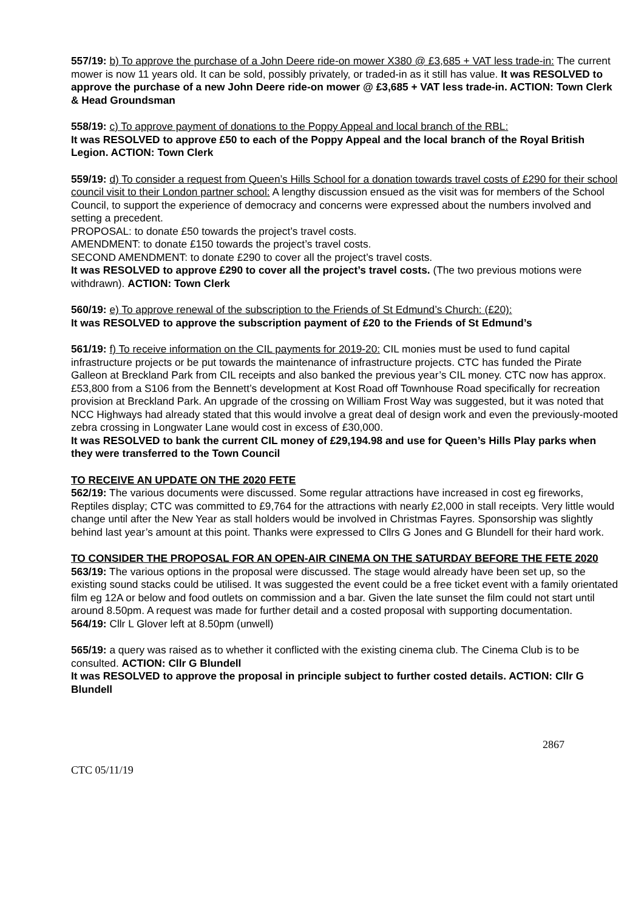557/19: b) To approve the purchase of a John Deere ride-on mower X380 @ £3,685 + VAT less trade-in: The current mower is now 11 years old. It can be sold, possibly privately, or traded-in as it still has value. It was RESOLVED to approve the purchase of a new John Deere ride-on mower @ £3,685 + VAT less trade-in. ACTION: Town Clerk & Head Groundsman
558/19: c) To approve payment of donations to the Poppy Appeal and local branch of the RBL:
It was RESOLVED to approve £50 to each of the Poppy Appeal and the local branch of the Royal British Legion. ACTION: Town Clerk
559/19: d) To consider a request from Queen’s Hills School for a donation towards travel costs of £290 for their school council visit to their London partner school: A lengthy discussion ensued as the visit was for members of the School Council, to support the experience of democracy and concerns were expressed about the numbers involved and setting a precedent.
PROPOSAL: to donate £50 towards the project’s travel costs.
AMENDMENT: to donate £150 towards the project’s travel costs.
SECOND AMENDMENT: to donate £290 to cover all the project’s travel costs.
It was RESOLVED to approve £290 to cover all the project’s travel costs. (The two previous motions were withdrawn). ACTION: Town Clerk
560/19: e) To approve renewal of the subscription to the Friends of St Edmund’s Church: (£20):
It was RESOLVED to approve the subscription payment of £20 to the Friends of St Edmund’s
561/19: f) To receive information on the CIL payments for 2019-20: CIL monies must be used to fund capital infrastructure projects or be put towards the maintenance of infrastructure projects. CTC has funded the Pirate Galleon at Breckland Park from CIL receipts and also banked the previous year’s CIL money. CTC now has approx. £53,800 from a S106 from the Bennett’s development at Kost Road off Townhouse Road specifically for recreation provision at Breckland Park. An upgrade of the crossing on William Frost Way was suggested, but it was noted that NCC Highways had already stated that this would involve a great deal of design work and even the previously-mooted zebra crossing in Longwater Lane would cost in excess of £30,000.
It was RESOLVED to bank the current CIL money of £29,194.98 and use for Queen’s Hills Play parks when they were transferred to the Town Council
TO RECEIVE AN UPDATE ON THE 2020 FETE
562/19: The various documents were discussed. Some regular attractions have increased in cost eg fireworks, Reptiles display; CTC was committed to £9,764 for the attractions with nearly £2,000 in stall receipts. Very little would change until after the New Year as stall holders would be involved in Christmas Fayres. Sponsorship was slightly behind last year’s amount at this point. Thanks were expressed to Cllrs G Jones and G Blundell for their hard work.
TO CONSIDER THE PROPOSAL FOR AN OPEN-AIR CINEMA ON THE SATURDAY BEFORE THE FETE 2020
563/19: The various options in the proposal were discussed. The stage would already have been set up, so the existing sound stacks could be utilised. It was suggested the event could be a free ticket event with a family orientated film eg 12A or below and food outlets on commission and a bar. Given the late sunset the film could not start until around 8.50pm. A request was made for further detail and a costed proposal with supporting documentation.
564/19: Cllr L Glover left at 8.50pm (unwell)
565/19: a query was raised as to whether it conflicted with the existing cinema club. The Cinema Club is to be consulted. ACTION: Cllr G Blundell
It was RESOLVED to approve the proposal in principle subject to further costed details. ACTION: Cllr G Blundell
2867
CTC 05/11/19